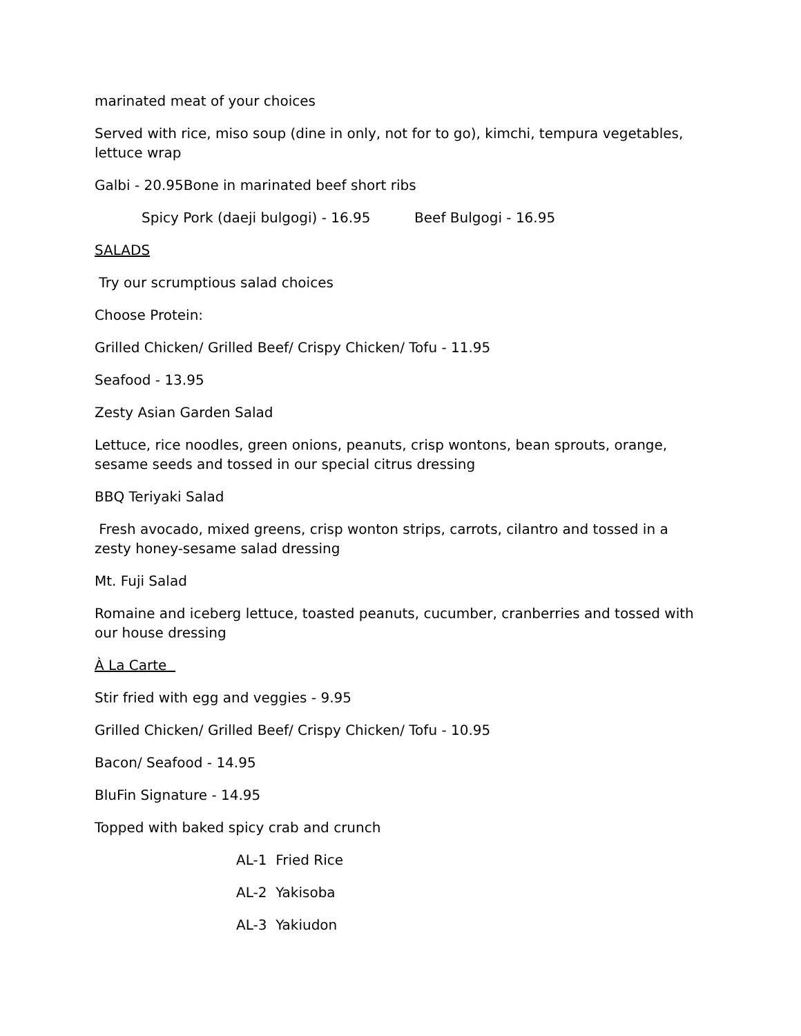marinated meat of your choices
Served with rice, miso soup (dine in only, not for to go), kimchi, tempura vegetables, lettuce wrap
Galbi - 20.95Bone in marinated beef short ribs
Spicy Pork (daeji bulgogi) - 16.95 Beef Bulgogi - 16.95
SALADS
Try our scrumptious salad choices
Choose Protein:
Grilled Chicken/ Grilled Beef/ Crispy Chicken/ Tofu - 11.95
Seafood - 13.95
Zesty Asian Garden Salad
Lettuce, rice noodles, green onions, peanuts, crisp wontons, bean sprouts, orange, sesame seeds and tossed in our special citrus dressing
BBQ Teriyaki Salad
Fresh avocado, mixed greens, crisp wonton strips, carrots, cilantro and tossed in a zesty honey-sesame salad dressing
Mt. Fuji Salad
Romaine and iceberg lettuce, toasted peanuts, cucumber, cranberries and tossed with our house dressing
À La Carte
Stir fried with egg and veggies - 9.95
Grilled Chicken/ Grilled Beef/ Crispy Chicken/ Tofu - 10.95
Bacon/ Seafood - 14.95
BluFin Signature - 14.95
Topped with baked spicy crab and crunch
AL-1 Fried Rice
AL-2 Yakisoba
AL-3 Yakiudon